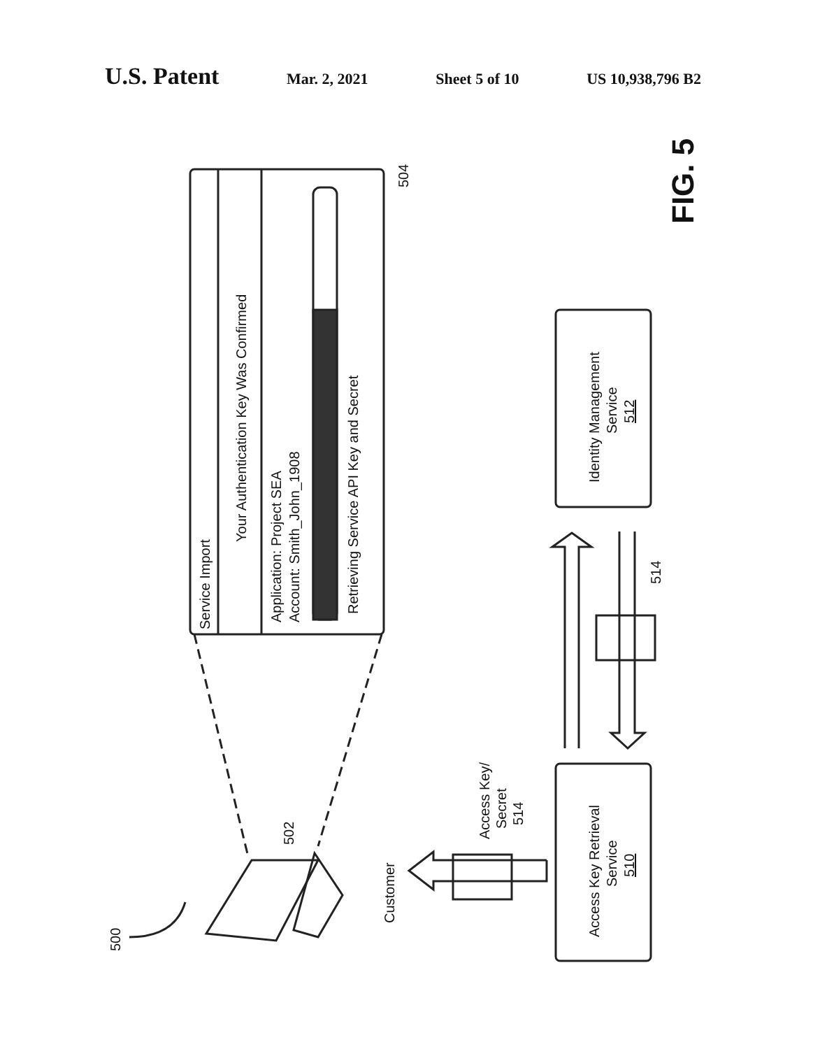U.S. Patent Mar. 2, 2021 Sheet 5 of 10 US 10,938,796 B2
Service Import
Your Authentication Key Was Confirmed
Application: Project SEA
Account: Smith_John_1908
Retrieving Service API Key and Secret
504
502
Customer
Access Key/
Secret
514
514
500
Identity Management
Service
512
Access Key Retrieval
Service
510
FIG. 5